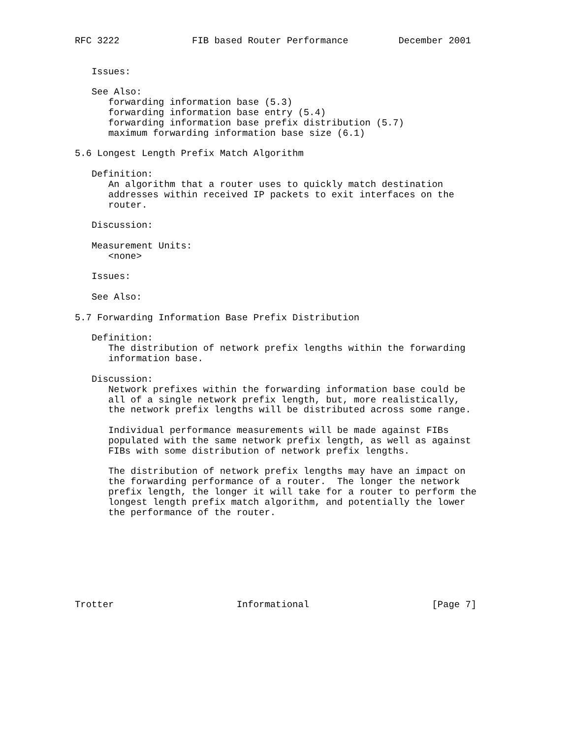RFC 3222             FIB based Router Performance         December 2001


   Issues:

   See Also:
      forwarding information base (5.3)
      forwarding information base entry (5.4)
      forwarding information base prefix distribution (5.7)
      maximum forwarding information base size (6.1)

5.6 Longest Length Prefix Match Algorithm

   Definition:
      An algorithm that a router uses to quickly match destination
      addresses within received IP packets to exit interfaces on the
      router.

   Discussion:

   Measurement Units:
      <none>

   Issues:

   See Also:

5.7 Forwarding Information Base Prefix Distribution

   Definition:
      The distribution of network prefix lengths within the forwarding
      information base.

   Discussion:
      Network prefixes within the forwarding information base could be
      all of a single network prefix length, but, more realistically,
      the network prefix lengths will be distributed across some range.

      Individual performance measurements will be made against FIBs
      populated with the same network prefix length, as well as against
      FIBs with some distribution of network prefix lengths.

      The distribution of network prefix lengths may have an impact on
      the forwarding performance of a router.  The longer the network
      prefix length, the longer it will take for a router to perform the
      longest length prefix match algorithm, and potentially the lower
      the performance of the router.








Trotter                      Informational                      [Page 7]